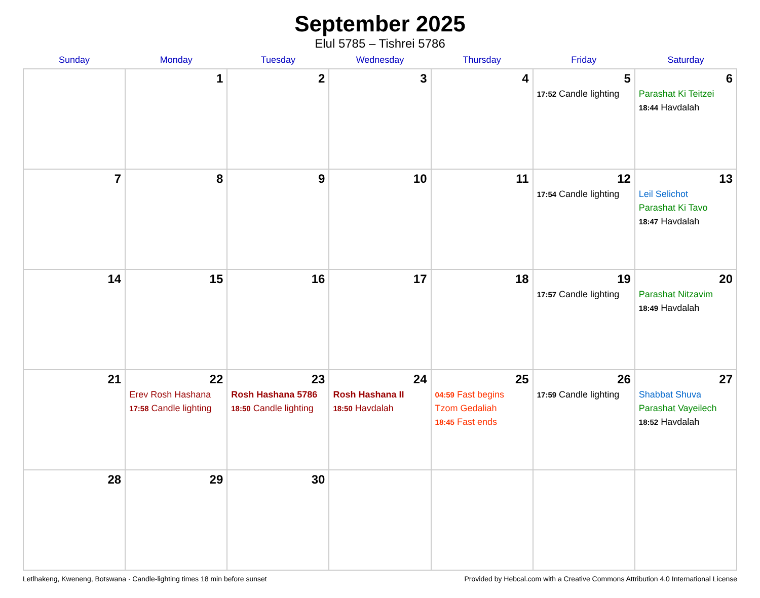September 2025
Elul 5785 – Tishrei 5786
| Sunday | Monday | Tuesday | Wednesday | Thursday | Friday | Saturday |
| --- | --- | --- | --- | --- | --- | --- |
| | 1 | 2 | 3 | 4 | 5 17:52 Candle lighting | 6 Parashat Ki Teitzei 18:44 Havdalah |
| 7 | 8 | 9 | 10 | 11 | 12 17:54 Candle lighting | 13 Leil Selichot Parashat Ki Tavo 18:47 Havdalah |
| 14 | 15 | 16 | 17 | 18 | 19 17:57 Candle lighting | 20 Parashat Nitzavim 18:49 Havdalah |
| 21 | 22 Erev Rosh Hashana 17:58 Candle lighting | 23 Rosh Hashana 5786 18:50 Candle lighting | 24 Rosh Hashana II 18:50 Havdalah | 25 04:59 Fast begins Tzom Gedaliah 18:45 Fast ends | 26 17:59 Candle lighting | 27 Shabbat Shuva Parashat Vayeilech 18:52 Havdalah |
| 28 | 29 | 30 | | | | |
Letlhakeng, Kweneng, Botswana · Candle-lighting times 18 min before sunset Provided by Hebcal.com with a Creative Commons Attribution 4.0 International License